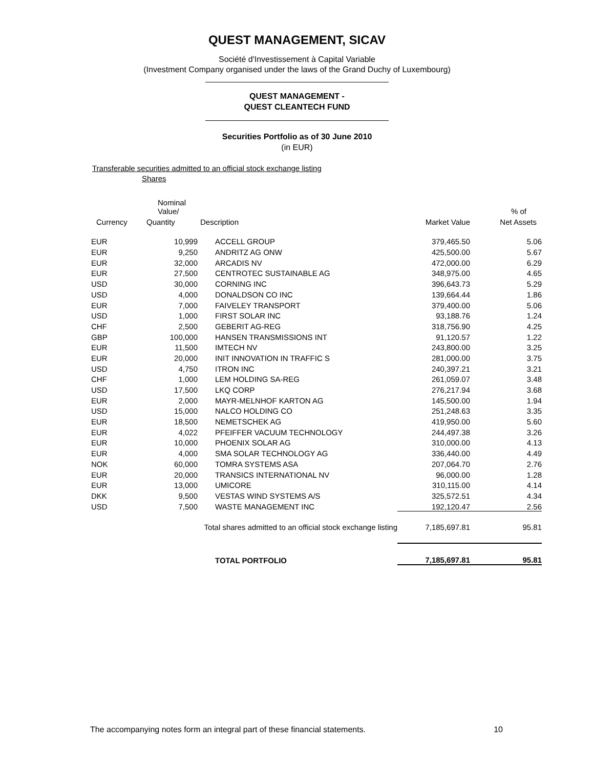QUEST MANAGEMENT, SICAV
Société d'Investissement à Capital Variable
(Investment Company organised under the laws of the Grand Duchy of Luxembourg)
QUEST MANAGEMENT -
QUEST CLEANTECH FUND
Securities Portfolio as of 30 June 2010
(in EUR)
Transferable securities admitted to an official stock exchange listing
Shares
| | Nominal Value/ | | | % of |
| --- | --- | --- | --- | --- |
| Currency | Quantity | Description | Market Value | Net Assets |
| EUR | 10,999 | ACCELL GROUP | 379,465.50 | 5.06 |
| EUR | 9,250 | ANDRITZ AG ONW | 425,500.00 | 5.67 |
| EUR | 32,000 | ARCADIS NV | 472,000.00 | 6.29 |
| EUR | 27,500 | CENTROTEC SUSTAINABLE AG | 348,975.00 | 4.65 |
| USD | 30,000 | CORNING INC | 396,643.73 | 5.29 |
| USD | 4,000 | DONALDSON CO INC | 139,664.44 | 1.86 |
| EUR | 7,000 | FAIVELEY TRANSPORT | 379,400.00 | 5.06 |
| USD | 1,000 | FIRST SOLAR INC | 93,188.76 | 1.24 |
| CHF | 2,500 | GEBERIT AG-REG | 318,756.90 | 4.25 |
| GBP | 100,000 | HANSEN TRANSMISSIONS INT | 91,120.57 | 1.22 |
| EUR | 11,500 | IMTECH NV | 243,800.00 | 3.25 |
| EUR | 20,000 | INIT INNOVATION IN TRAFFIC S | 281,000.00 | 3.75 |
| USD | 4,750 | ITRON INC | 240,397.21 | 3.21 |
| CHF | 1,000 | LEM HOLDING SA-REG | 261,059.07 | 3.48 |
| USD | 17,500 | LKQ CORP | 276,217.94 | 3.68 |
| EUR | 2,000 | MAYR-MELNHOF KARTON AG | 145,500.00 | 1.94 |
| USD | 15,000 | NALCO HOLDING CO | 251,248.63 | 3.35 |
| EUR | 18,500 | NEMETSCHEK AG | 419,950.00 | 5.60 |
| EUR | 4,022 | PFEIFFER VACUUM TECHNOLOGY | 244,497.38 | 3.26 |
| EUR | 10,000 | PHOENIX SOLAR AG | 310,000.00 | 4.13 |
| EUR | 4,000 | SMA SOLAR TECHNOLOGY AG | 336,440.00 | 4.49 |
| NOK | 60,000 | TOMRA SYSTEMS ASA | 207,064.70 | 2.76 |
| EUR | 20,000 | TRANSICS INTERNATIONAL NV | 96,000.00 | 1.28 |
| EUR | 13,000 | UMICORE | 310,115.00 | 4.14 |
| DKK | 9,500 | VESTAS WIND SYSTEMS A/S | 325,572.51 | 4.34 |
| USD | 7,500 | WASTE MANAGEMENT INC | 192,120.47 | 2.56 |
| Total shares admitted to an official stock exchange listing | | | 7,185,697.81 | 95.81 |
| | | TOTAL PORTFOLIO | 7,185,697.81 | 95.81 |
The accompanying notes form an integral part of these financial statements. 10